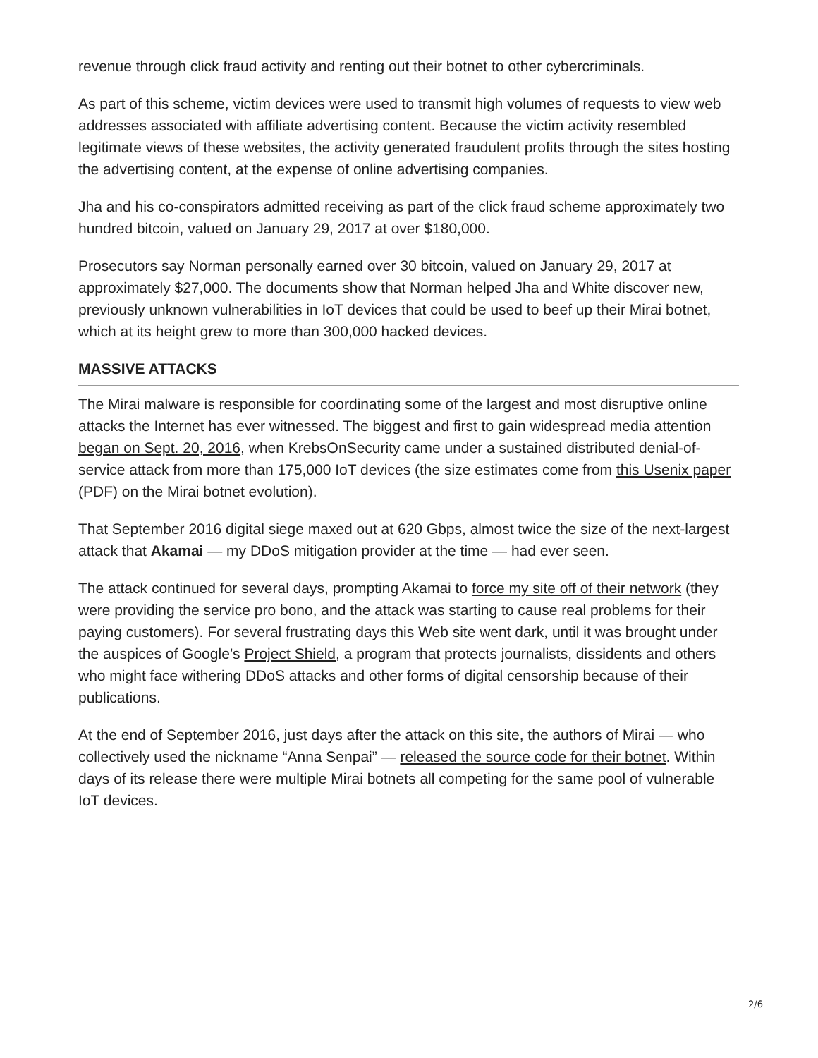revenue through click fraud activity and renting out their botnet to other cybercriminals.
As part of this scheme, victim devices were used to transmit high volumes of requests to view web addresses associated with affiliate advertising content. Because the victim activity resembled legitimate views of these websites, the activity generated fraudulent profits through the sites hosting the advertising content, at the expense of online advertising companies.
Jha and his co-conspirators admitted receiving as part of the click fraud scheme approximately two hundred bitcoin, valued on January 29, 2017 at over $180,000.
Prosecutors say Norman personally earned over 30 bitcoin, valued on January 29, 2017 at approximately $27,000. The documents show that Norman helped Jha and White discover new, previously unknown vulnerabilities in IoT devices that could be used to beef up their Mirai botnet, which at its height grew to more than 300,000 hacked devices.
MASSIVE ATTACKS
The Mirai malware is responsible for coordinating some of the largest and most disruptive online attacks the Internet has ever witnessed. The biggest and first to gain widespread media attention began on Sept. 20, 2016, when KrebsOnSecurity came under a sustained distributed denial-of-service attack from more than 175,000 IoT devices (the size estimates come from this Usenix paper (PDF) on the Mirai botnet evolution).
That September 2016 digital siege maxed out at 620 Gbps, almost twice the size of the next-largest attack that Akamai — my DDoS mitigation provider at the time — had ever seen.
The attack continued for several days, prompting Akamai to force my site off of their network (they were providing the service pro bono, and the attack was starting to cause real problems for their paying customers). For several frustrating days this Web site went dark, until it was brought under the auspices of Google’s Project Shield, a program that protects journalists, dissidents and others who might face withering DDoS attacks and other forms of digital censorship because of their publications.
At the end of September 2016, just days after the attack on this site, the authors of Mirai — who collectively used the nickname “Anna Senpai” — released the source code for their botnet. Within days of its release there were multiple Mirai botnets all competing for the same pool of vulnerable IoT devices.
2/6